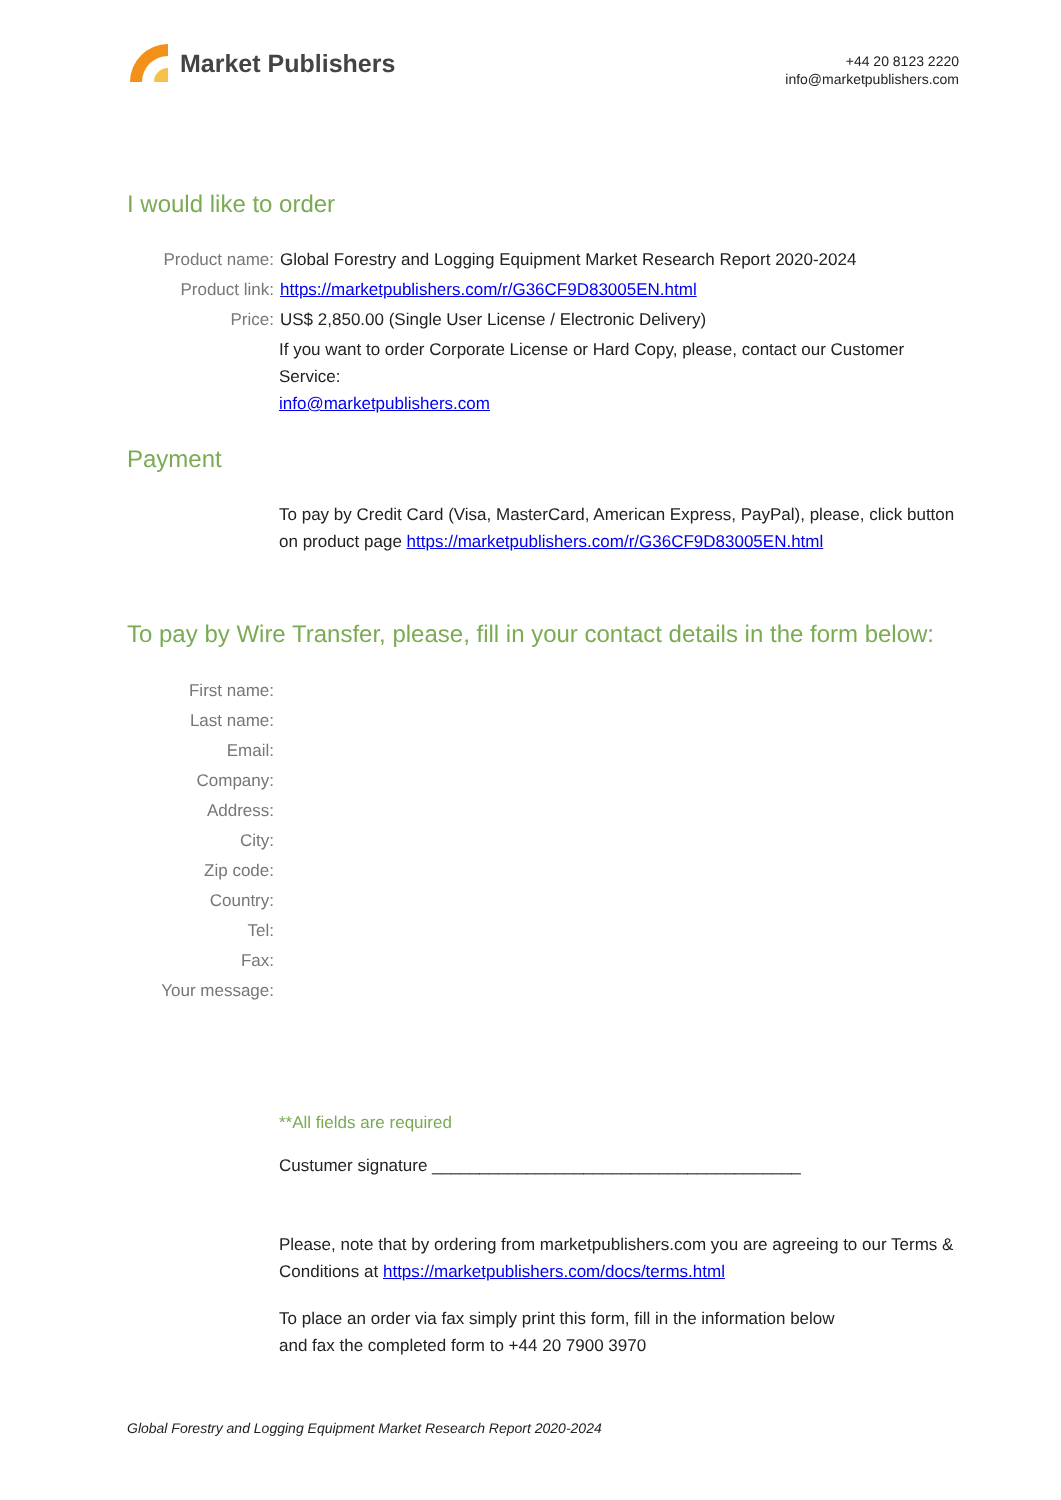Market Publishers
+44 20 8123 2220
info@marketpublishers.com
I would like to order
Product name: Global Forestry and Logging Equipment Market Research Report 2020-2024
Product link: https://marketpublishers.com/r/G36CF9D83005EN.html
Price: US$ 2,850.00 (Single User License / Electronic Delivery)
If you want to order Corporate License or Hard Copy, please, contact our Customer Service:
info@marketpublishers.com
Payment
To pay by Credit Card (Visa, MasterCard, American Express, PayPal), please, click button on product page https://marketpublishers.com/r/G36CF9D83005EN.html
To pay by Wire Transfer, please, fill in your contact details in the form below:
First name:
Last name:
Email:
Company:
Address:
City:
Zip code:
Country:
Tel:
Fax:
Your message:
**All fields are required
Custumer signature _______________________________________
Please, note that by ordering from marketpublishers.com you are agreeing to our Terms & Conditions at https://marketpublishers.com/docs/terms.html
To place an order via fax simply print this form, fill in the information below
and fax the completed form to +44 20 7900 3970
Global Forestry and Logging Equipment Market Research Report 2020-2024